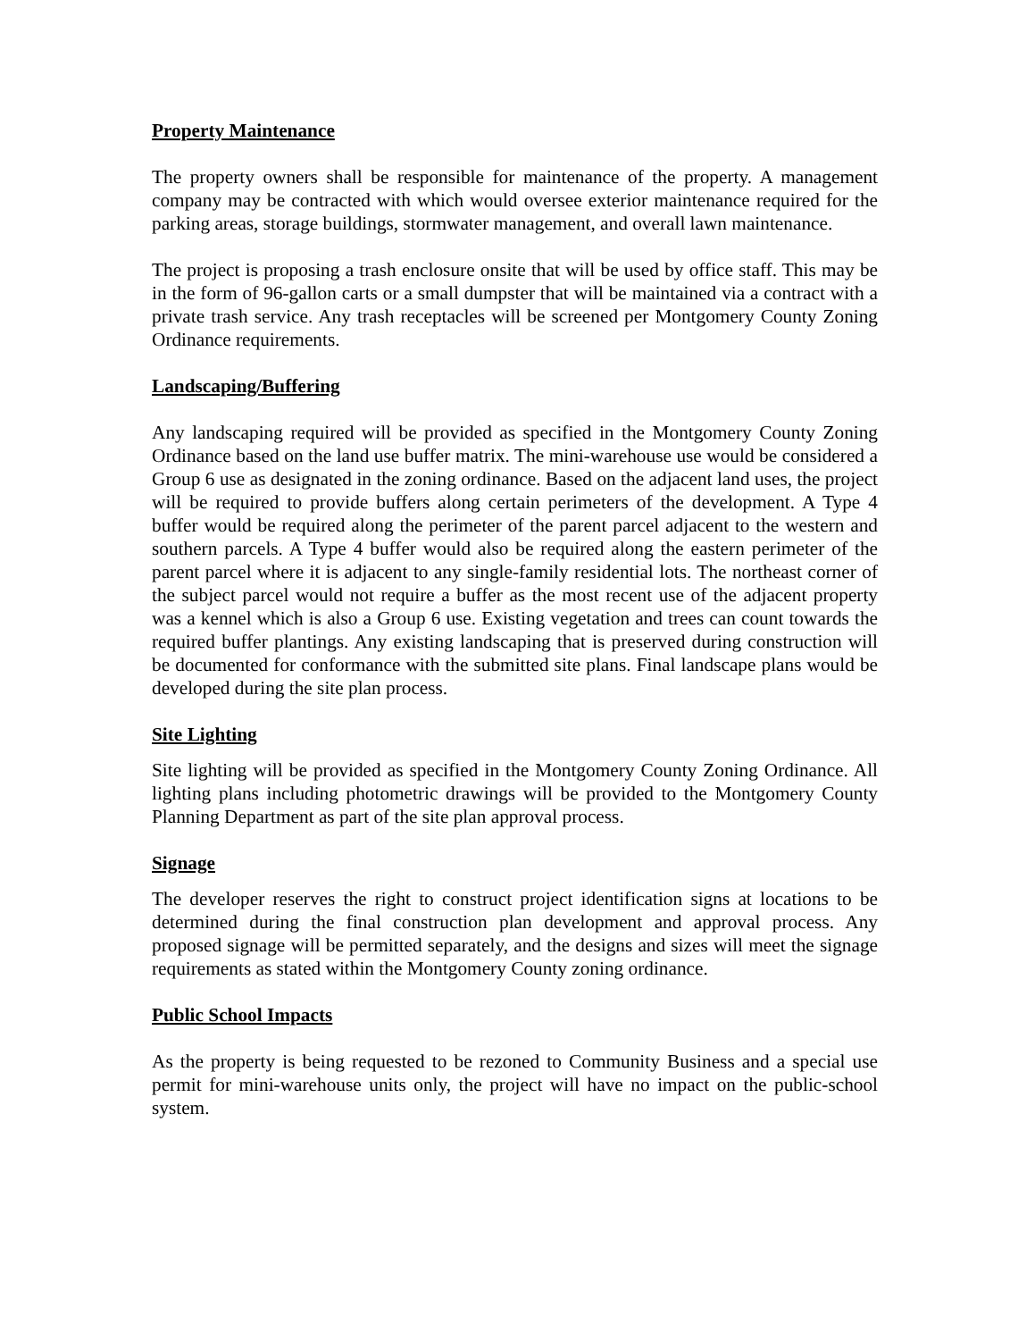Property Maintenance
The property owners shall be responsible for maintenance of the property. A management company may be contracted with which would oversee exterior maintenance required for the parking areas, storage buildings, stormwater management, and overall lawn maintenance.
The project is proposing a trash enclosure onsite that will be used by office staff. This may be in the form of 96-gallon carts or a small dumpster that will be maintained via a contract with a private trash service. Any trash receptacles will be screened per Montgomery County Zoning Ordinance requirements.
Landscaping/Buffering
Any landscaping required will be provided as specified in the Montgomery County Zoning Ordinance based on the land use buffer matrix. The mini-warehouse use would be considered a Group 6 use as designated in the zoning ordinance. Based on the adjacent land uses, the project will be required to provide buffers along certain perimeters of the development. A Type 4 buffer would be required along the perimeter of the parent parcel adjacent to the western and southern parcels. A Type 4 buffer would also be required along the eastern perimeter of the parent parcel where it is adjacent to any single-family residential lots. The northeast corner of the subject parcel would not require a buffer as the most recent use of the adjacent property was a kennel which is also a Group 6 use. Existing vegetation and trees can count towards the required buffer plantings. Any existing landscaping that is preserved during construction will be documented for conformance with the submitted site plans. Final landscape plans would be developed during the site plan process.
Site Lighting
Site lighting will be provided as specified in the Montgomery County Zoning Ordinance. All lighting plans including photometric drawings will be provided to the Montgomery County Planning Department as part of the site plan approval process.
Signage
The developer reserves the right to construct project identification signs at locations to be determined during the final construction plan development and approval process. Any proposed signage will be permitted separately, and the designs and sizes will meet the signage requirements as stated within the Montgomery County zoning ordinance.
Public School Impacts
As the property is being requested to be rezoned to Community Business and a special use permit for mini-warehouse units only, the project will have no impact on the public-school system.